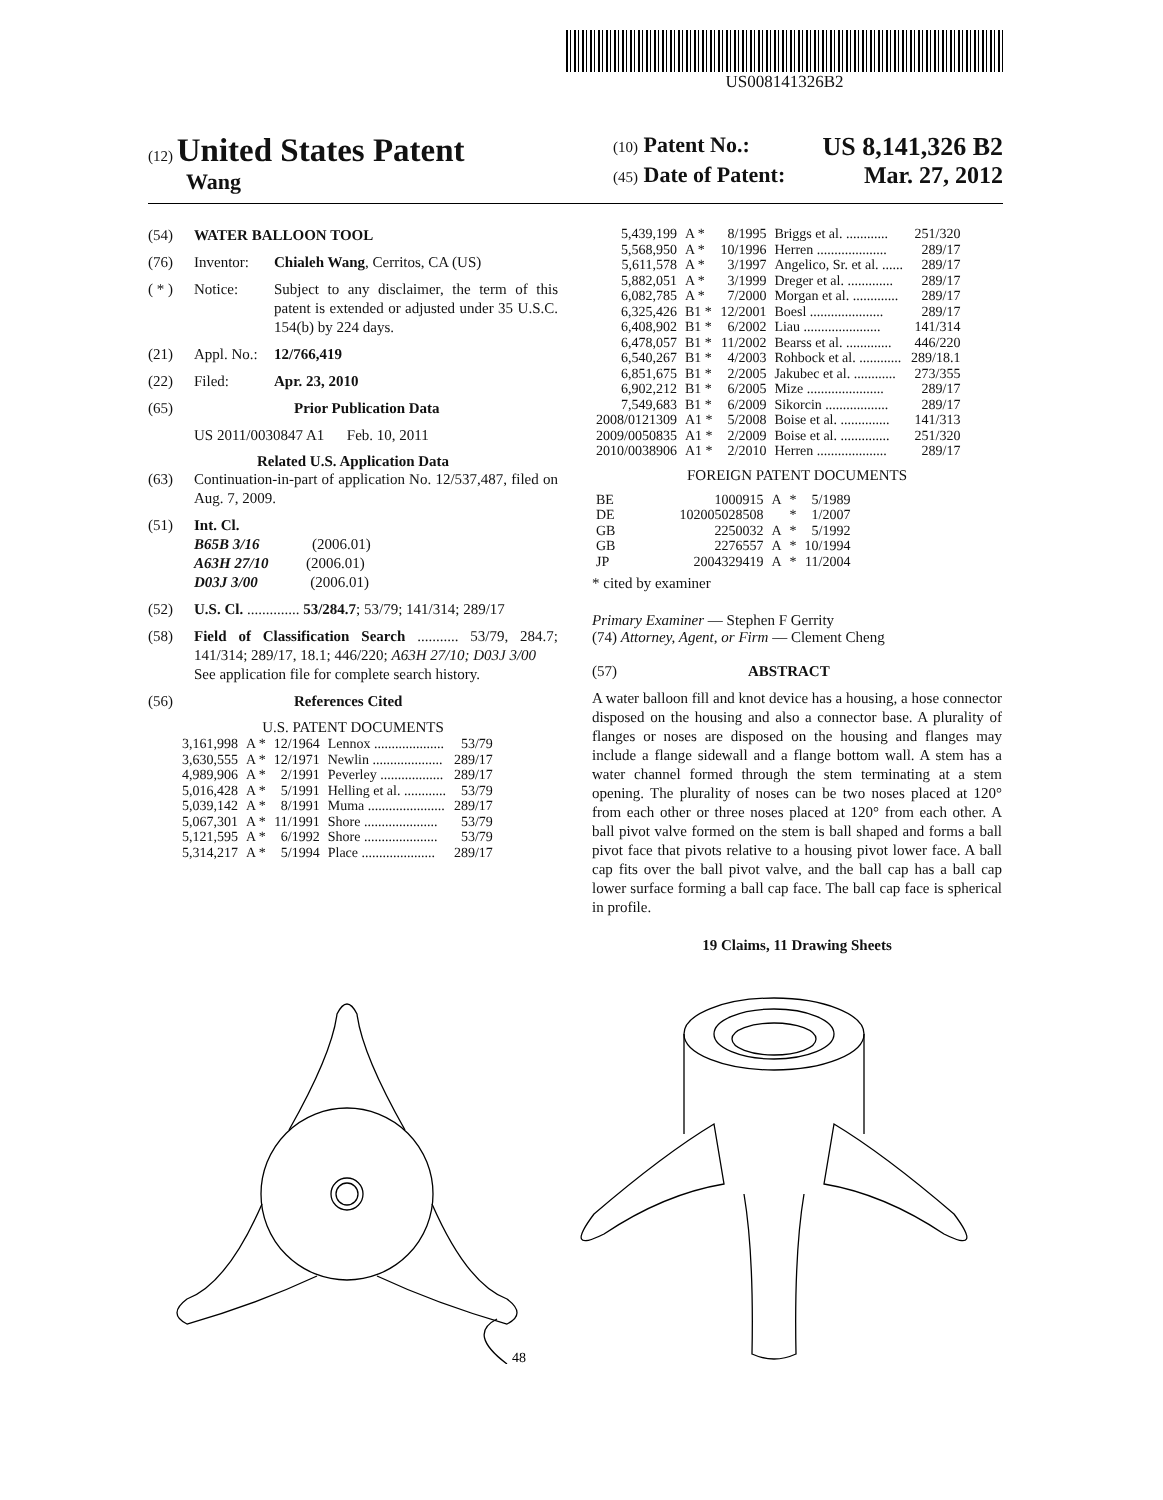US008141326B2
(12) United States Patent
Wang
(10) Patent No.: US 8,141,326 B2
(45) Date of Patent: Mar. 27, 2012
(54) WATER BALLOON TOOL
(76) Inventor: Chialeh Wang, Cerritos, CA (US)
( * ) Notice:
Subject to any disclaimer, the term of this patent is extended or adjusted under 35 U.S.C. 154(b) by 224 days.
(21) Appl. No.: 12/766,419
(22) Filed: Apr. 23, 2010
(65) Prior Publication Data
US 2011/0030847 A1 Feb. 10, 2011
Related U.S. Application Data
(63)
Continuation-in-part of application No. 12/537,487, filed on Aug. 7, 2009.
(51) Int. Cl.
B65B 3/16 (2006.01)
A63H 27/10 (2006.01)
D03J 3/00 (2006.01)
(52) U.S. Cl. .............. 53/284.7; 53/79; 141/314; 289/17
(58)
Field of Classification Search ........... 53/79, 284.7; 141/314; 289/17, 18.1; 446/220; A63H 27/10; D03J 3/00
See application file for complete search history.
(56) References Cited
U.S. PATENT DOCUMENTS
| 3,161,998 | A * | 12/1964 | Lennox .................... | 53/79 |
| 3,630,555 | A * | 12/1971 | Newlin .................... | 289/17 |
| 4,989,906 | A * | 2/1991 | Peverley .................. | 289/17 |
| 5,016,428 | A * | 5/1991 | Helling et al. ............ | 53/79 |
| 5,039,142 | A * | 8/1991 | Muma ...................... | 289/17 |
| 5,067,301 | A * | 11/1991 | Shore ..................... | 53/79 |
| 5,121,595 | A * | 6/1992 | Shore ..................... | 53/79 |
| 5,314,217 | A * | 5/1994 | Place ..................... | 289/17 |
| 5,439,199 | A * | 8/1995 | Briggs et al. ............ | 251/320 |
| 5,568,950 | A * | 10/1996 | Herren .................... | 289/17 |
| 5,611,578 | A * | 3/1997 | Angelico, Sr. et al. ...... | 289/17 |
| 5,882,051 | A * | 3/1999 | Dreger et al. ............. | 289/17 |
| 6,082,785 | A * | 7/2000 | Morgan et al. ............. | 289/17 |
| 6,325,426 | B1 * | 12/2001 | Boesl ..................... | 289/17 |
| 6,408,902 | B1 * | 6/2002 | Liau ...................... | 141/314 |
| 6,478,057 | B1 * | 11/2002 | Bearss et al. ............. | 446/220 |
| 6,540,267 | B1 * | 4/2003 | Rohbock et al. ............ | 289/18.1 |
| 6,851,675 | B1 * | 2/2005 | Jakubec et al. ............ | 273/355 |
| 6,902,212 | B1 * | 6/2005 | Mize ...................... | 289/17 |
| 7,549,683 | B1 * | 6/2009 | Sikorcin .................. | 289/17 |
| 2008/0121309 | A1 * | 5/2008 | Boise et al. .............. | 141/313 |
| 2009/0050835 | A1 * | 2/2009 | Boise et al. .............. | 251/320 |
| 2010/0038906 | A1 * | 2/2010 | Herren .................... | 289/17 |
FOREIGN PATENT DOCUMENTS
| BE | 1000915 | A | * | 5/1989 |
| DE | 102005028508 | | * | 1/2007 |
| GB | 2250032 | A | * | 5/1992 |
| GB | 2276557 | A | * | 10/1994 |
| JP | 2004329419 | A | * | 11/2004 |
* cited by examiner
Primary Examiner — Stephen F Gerrity
(74) Attorney, Agent, or Firm — Clement Cheng
(57) ABSTRACT
A water balloon fill and knot device has a housing, a hose connector disposed on the housing and also a connector base. A plurality of flanges or noses are disposed on the housing and flanges may include a flange sidewall and a flange bottom wall. A stem has a water channel formed through the stem terminating at a stem opening. The plurality of noses can be two noses placed at 120° from each other or three noses placed at 120° from each other. A ball pivot valve formed on the stem is ball shaped and forms a ball pivot face that pivots relative to a housing pivot lower face. A ball cap fits over the ball pivot valve, and the ball cap has a ball cap lower surface forming a ball cap face. The ball cap face is spherical in profile.
19 Claims, 11 Drawing Sheets
48